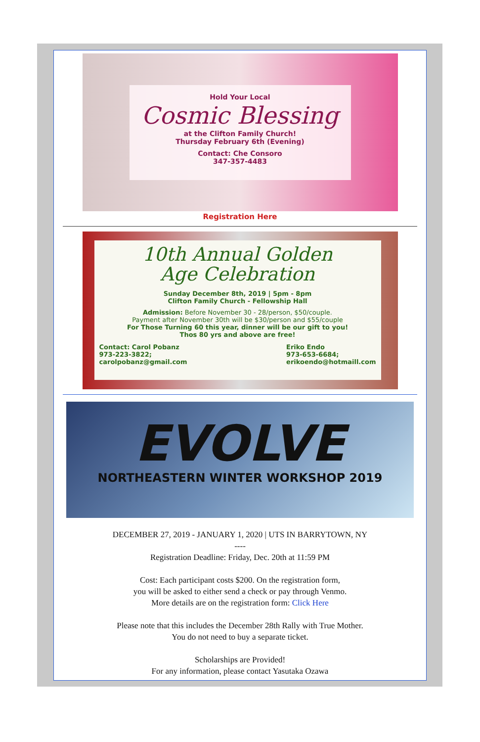Hold Your Local
Cosmic Blessing
at the Clifton Family Church!
Thursday February 6th (Evening)
Contact: Che Consoro
347-357-4483
Registration Here
10th Annual Golden
Age Celebration
Sunday December 8th, 2019 | 5pm - 8pm
Clifton Family Church - Fellowship Hall
Admission: Before November 30 - 28/person, $50/couple.
Payment after November 30th will be $30/person and $55/couple
For Those Turning 60 this year, dinner will be our gift to you!
Thos 80 yrs and above are free!
Contact: Carol Pobanz
973-223-3822;
carolpobanz@gmail.com
Eriko Endo
973-653-6684;
erikoendo@hotmaill.com
EVOLVE
NORTHEASTERN WINTER WORKSHOP 2019
DECEMBER 27, 2019 - JANUARY 1, 2020 | UTS IN BARRYTOWN, NY
----
Registration Deadline: Friday, Dec. 20th at 11:59 PM
Cost: Each participant costs $200. On the registration form,
you will be asked to either send a check or pay through Venmo.
More details are on the registration form: Click Here
Please note that this includes the December 28th Rally with True Mother.
You do not need to buy a separate ticket.
Scholarships are Provided!
For any information, please contact Yasutaka Ozawa